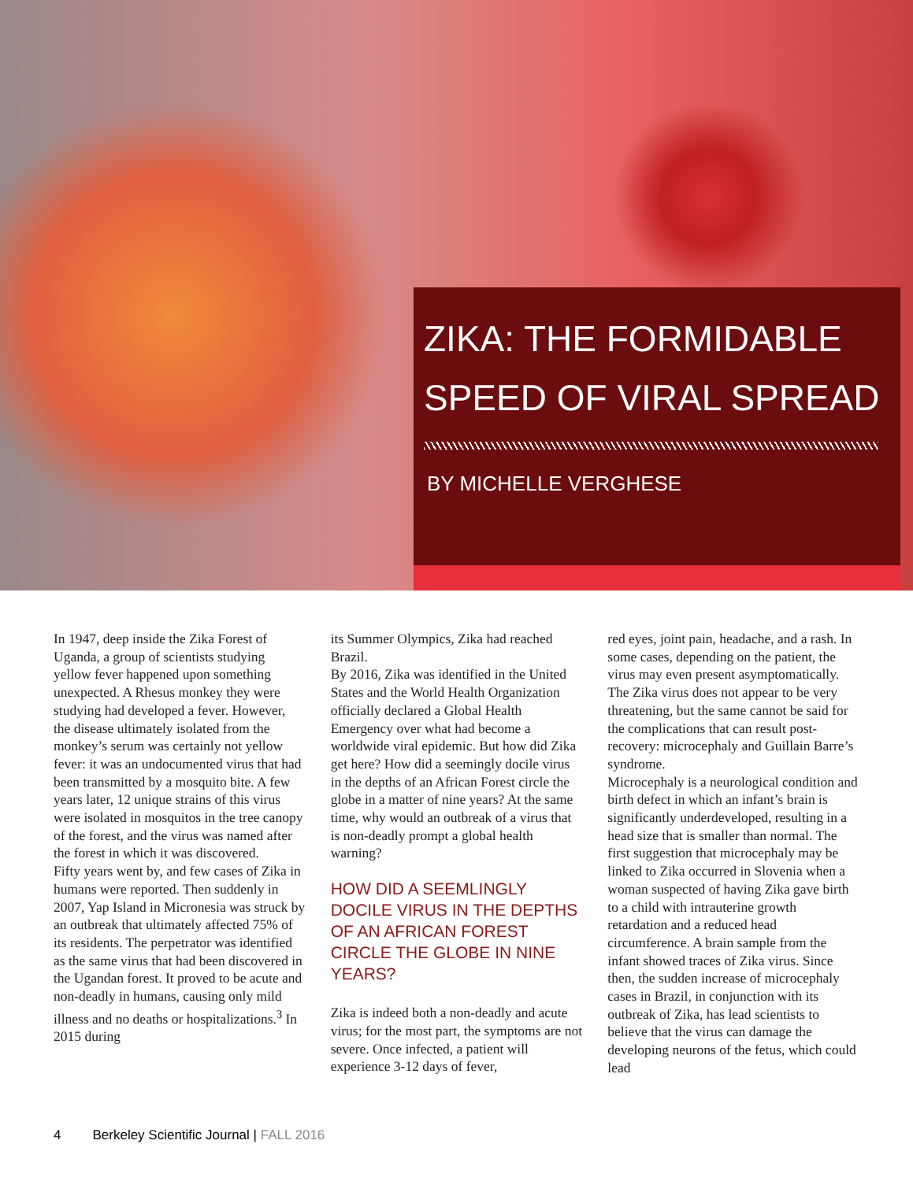ZIKA: THE FORMIDABLE
SPEED OF VIRAL SPREAD
BY MICHELLE VERGHESE
In 1947, deep inside the Zika Forest of Uganda, a group of scientists studying yellow fever happened upon something unexpected. A Rhesus monkey they were studying had developed a fever. However, the disease ultimately isolated from the monkey’s serum was certainly not yellow fever: it was an undocumented virus that had been transmitted by a mosquito bite. A few years later, 12 unique strains of this virus were isolated in mosquitos in the tree canopy of the forest, and the virus was named after the forest in which it was discovered.
Fifty years went by, and few cases of Zika in humans were reported. Then suddenly in 2007, Yap Island in Micronesia was struck by an outbreak that ultimately affected 75% of its residents. The perpetrator was identified as the same virus that had been discovered in the Ugandan forest. It proved to be acute and non-deadly in humans, causing only mild illness and no deaths or hospitalizations.<sup>3</sup> In 2015 during
its Summer Olympics, Zika had reached Brazil.
By 2016, Zika was identified in the United States and the World Health Organization officially declared a Global Health Emergency over what had become a worldwide viral epidemic. But how did Zika get here? How did a seemingly docile virus in the depths of an African Forest circle the globe in a matter of nine years? At the same time, why would an outbreak of a virus that is non-deadly prompt a global health warning?
HOW DID A SEEMLINGLY DOCILE VIRUS IN THE DEPTHS OF AN AFRICAN FOREST CIRCLE THE GLOBE IN NINE YEARS?
Zika is indeed both a non-deadly and acute virus; for the most part, the symptoms are not severe. Once infected, a patient will experience 3-12 days of fever,
red eyes, joint pain, headache, and a rash. In some cases, depending on the patient, the virus may even present asymptomatically. The Zika virus does not appear to be very threatening, but the same cannot be said for the complications that can result post-recovery: microcephaly and Guillain Barre’s syndrome.
Microcephaly is a neurological condition and birth defect in which an infant’s brain is significantly underdeveloped, resulting in a head size that is smaller than normal. The first suggestion that microcephaly may be linked to Zika occurred in Slovenia when a woman suspected of having Zika gave birth to a child with intrauterine growth retardation and a reduced head circumference. A brain sample from the infant showed traces of Zika virus. Since then, the sudden increase of microcephaly cases in Brazil, in conjunction with its outbreak of Zika, has lead scientists to believe that the virus can damage the developing neurons of the fetus, which could lead
4 Berkeley Scientific Journal | FALL 2016